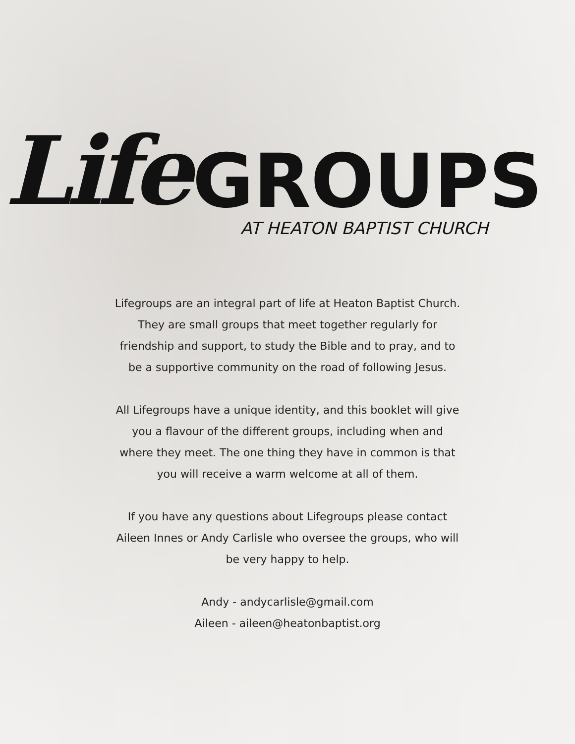Life GROUPS
AT HEATON BAPTIST CHURCH
Lifegroups are an integral part of life at Heaton Baptist Church. They are small groups that meet together regularly for friendship and support, to study the Bible and to pray, and to be a supportive community on the road of following Jesus.
All Lifegroups have a unique identity, and this booklet will give you a flavour of the different groups, including when and where they meet. The one thing they have in common is that you will receive a warm welcome at all of them.
If you have any questions about Lifegroups please contact Aileen Innes or Andy Carlisle who oversee the groups, who will be very happy to help.
Andy - andycarlisle@gmail.com
Aileen - aileen@heatonbaptist.org